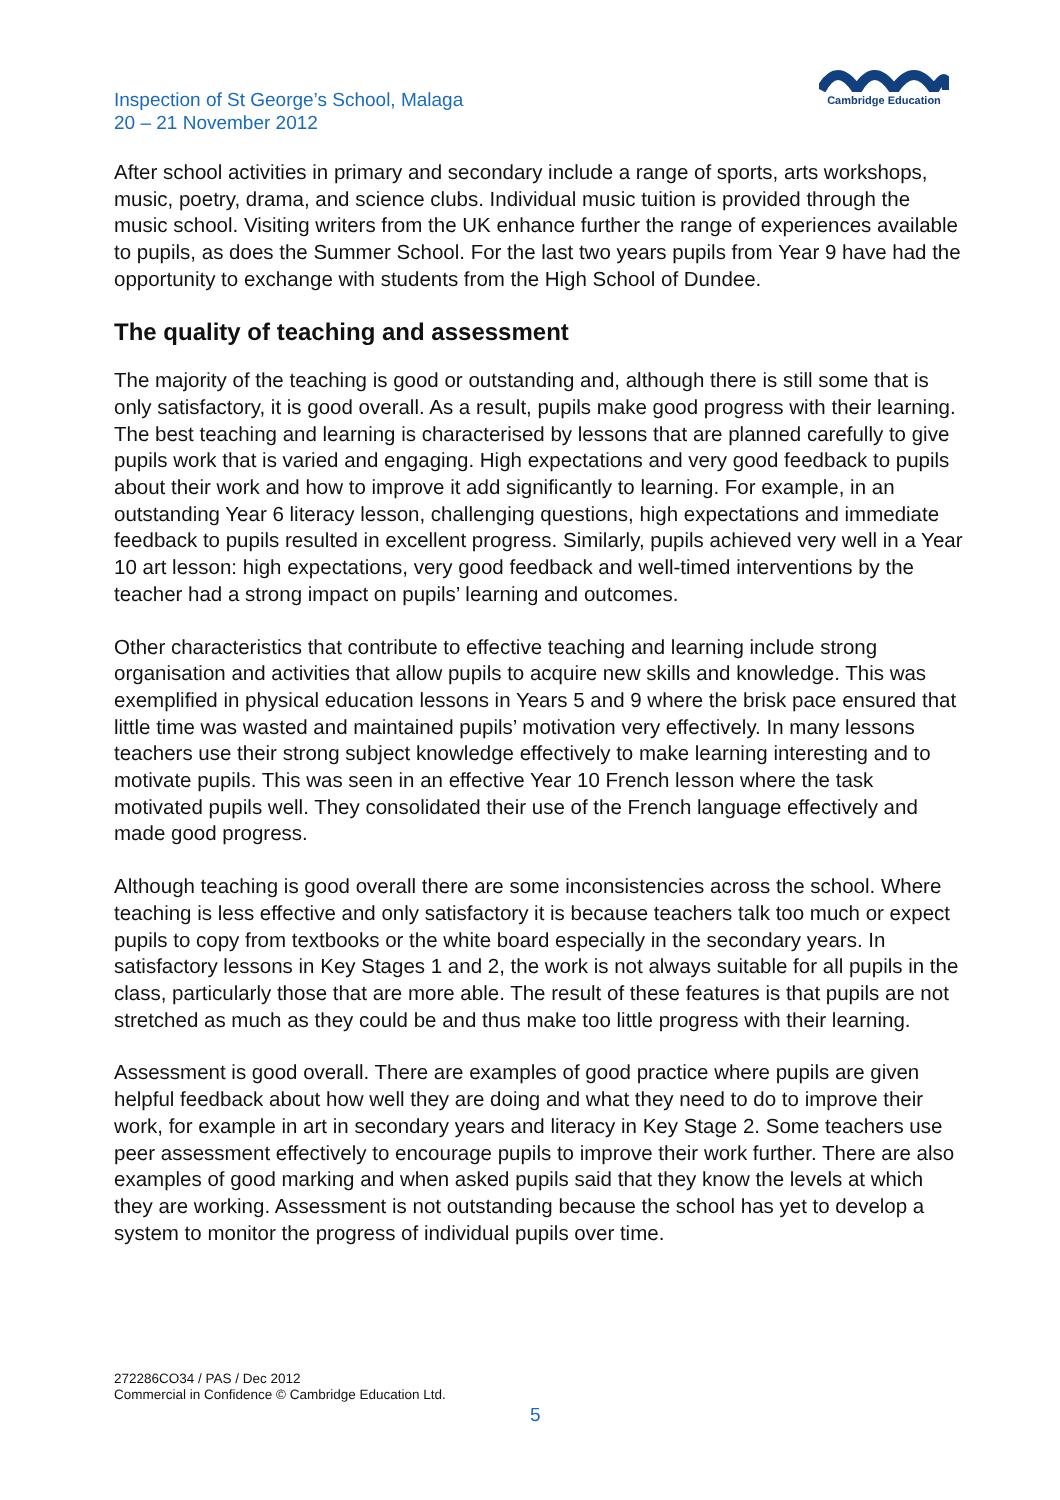Inspection of St George’s School, Malaga
20 – 21 November 2012
Cambridge Education
After school activities in primary and secondary include a range of sports, arts workshops, music, poetry, drama, and science clubs. Individual music tuition is provided through the music school. Visiting writers from the UK enhance further the range of experiences available to pupils, as does the Summer School. For the last two years pupils from Year 9 have had the opportunity to exchange with students from the High School of Dundee.
The quality of teaching and assessment
The majority of the teaching is good or outstanding and, although there is still some that is only satisfactory, it is good overall. As a result, pupils make good progress with their learning. The best teaching and learning is characterised by lessons that are planned carefully to give pupils work that is varied and engaging. High expectations and very good feedback to pupils about their work and how to improve it add significantly to learning. For example, in an outstanding Year 6 literacy lesson, challenging questions, high expectations and immediate feedback to pupils resulted in excellent progress. Similarly, pupils achieved very well in a Year 10 art lesson: high expectations, very good feedback and well-timed interventions by the teacher had a strong impact on pupils’ learning and outcomes.
Other characteristics that contribute to effective teaching and learning include strong organisation and activities that allow pupils to acquire new skills and knowledge. This was exemplified in physical education lessons in Years 5 and 9 where the brisk pace ensured that little time was wasted and maintained pupils’ motivation very effectively. In many lessons teachers use their strong subject knowledge effectively to make learning interesting and to motivate pupils. This was seen in an effective Year 10 French lesson where the task motivated pupils well. They consolidated their use of the French language effectively and made good progress.
Although teaching is good overall there are some inconsistencies across the school. Where teaching is less effective and only satisfactory it is because teachers talk too much or expect pupils to copy from textbooks or the white board especially in the secondary years. In satisfactory lessons in Key Stages 1 and 2, the work is not always suitable for all pupils in the class, particularly those that are more able. The result of these features is that pupils are not stretched as much as they could be and thus make too little progress with their learning.
Assessment is good overall. There are examples of good practice where pupils are given helpful feedback about how well they are doing and what they need to do to improve their work, for example in art in secondary years and literacy in Key Stage 2. Some teachers use peer assessment effectively to encourage pupils to improve their work further. There are also examples of good marking and when asked pupils said that they know the levels at which they are working. Assessment is not outstanding because the school has yet to develop a system to monitor the progress of individual pupils over time.
272286CO34 / PAS / Dec 2012
Commercial in Confidence © Cambridge Education Ltd.
5